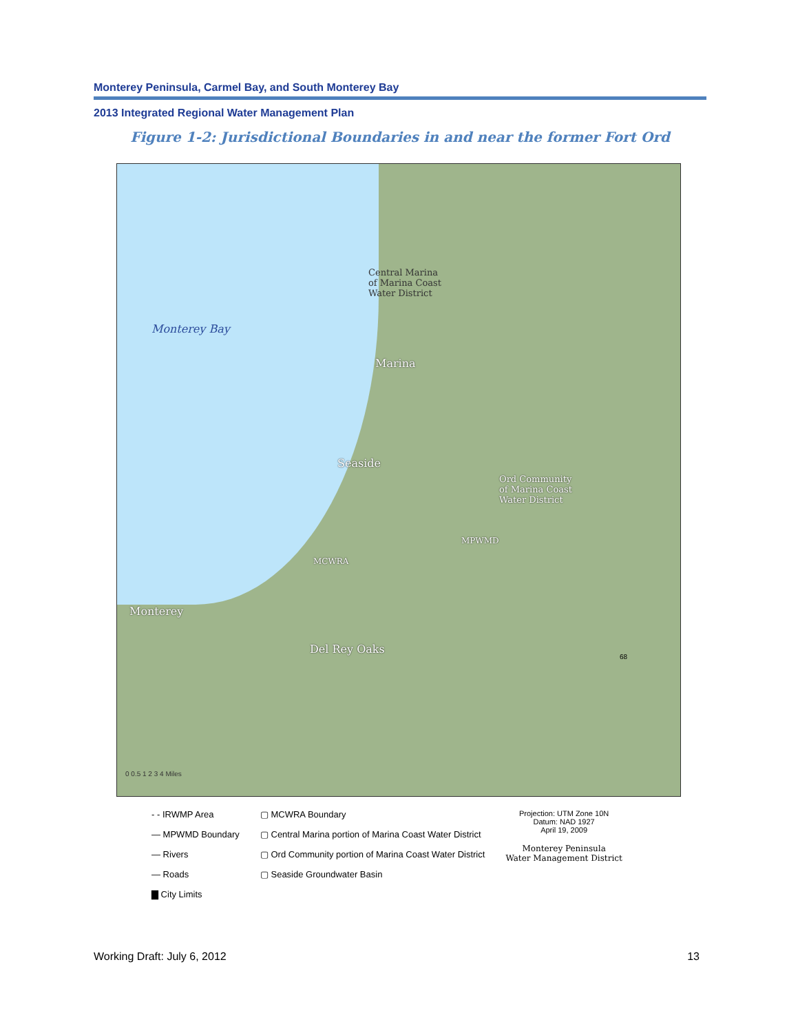Monterey Peninsula, Carmel Bay, and South Monterey Bay
2013 Integrated Regional Water Management Plan
Figure 1-2: Jurisdictional Boundaries in and near the former Fort Ord
Monterey Bay
Central Marina
of Marina Coast
Water District
Marina
Seaside
Ord Community
of Marina Coast
Water District
MCWRA
MPWMD
Monterey
Del Rey Oaks
68
0 0.5 1 2 3 4 Miles
- - IRWMP Area
— MPWMD Boundary
— Rivers
— Roads
▇ City Limits
▢ MCWRA Boundary
▢ Central Marina portion of Marina Coast Water District
▢ Ord Community portion of Marina Coast Water District
▢ Seaside Groundwater Basin
Projection: UTM Zone 10N
Datum: NAD 1927
April 19, 2009
Monterey Peninsula
Water Management District
Working Draft: July 6, 2012 13